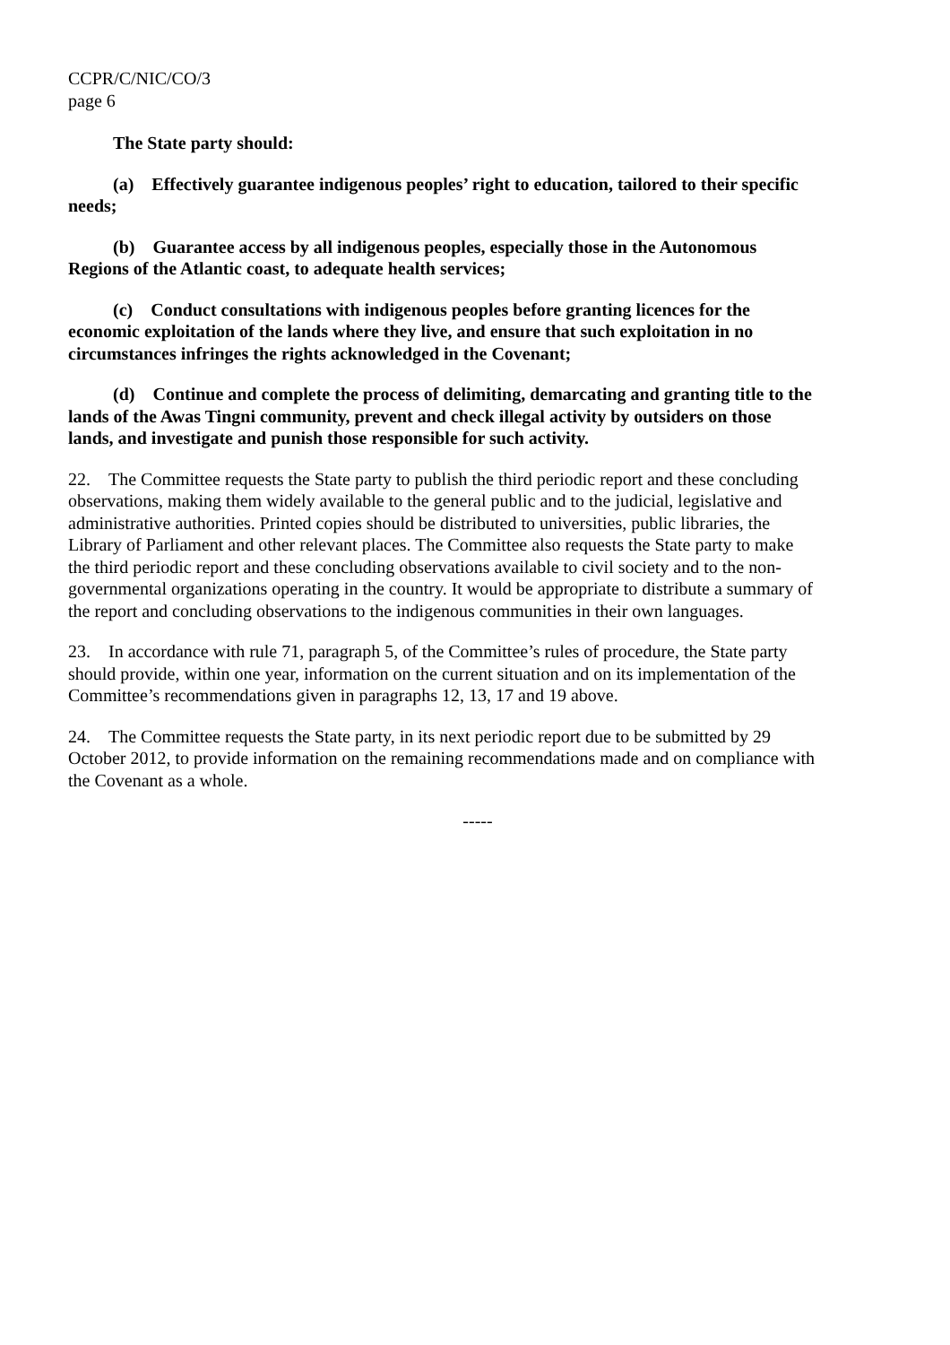CCPR/C/NIC/CO/3
page 6
The State party should:
(a) Effectively guarantee indigenous peoples’ right to education, tailored to their specific needs;
(b) Guarantee access by all indigenous peoples, especially those in the Autonomous Regions of the Atlantic coast, to adequate health services;
(c) Conduct consultations with indigenous peoples before granting licences for the economic exploitation of the lands where they live, and ensure that such exploitation in no circumstances infringes the rights acknowledged in the Covenant;
(d) Continue and complete the process of delimiting, demarcating and granting title to the lands of the Awas Tingni community, prevent and check illegal activity by outsiders on those lands, and investigate and punish those responsible for such activity.
22. The Committee requests the State party to publish the third periodic report and these concluding observations, making them widely available to the general public and to the judicial, legislative and administrative authorities. Printed copies should be distributed to universities, public libraries, the Library of Parliament and other relevant places. The Committee also requests the State party to make the third periodic report and these concluding observations available to civil society and to the non-governmental organizations operating in the country. It would be appropriate to distribute a summary of the report and concluding observations to the indigenous communities in their own languages.
23. In accordance with rule 71, paragraph 5, of the Committee’s rules of procedure, the State party should provide, within one year, information on the current situation and on its implementation of the Committee’s recommendations given in paragraphs 12, 13, 17 and 19 above.
24. The Committee requests the State party, in its next periodic report due to be submitted by 29 October 2012, to provide information on the remaining recommendations made and on compliance with the Covenant as a whole.
-----